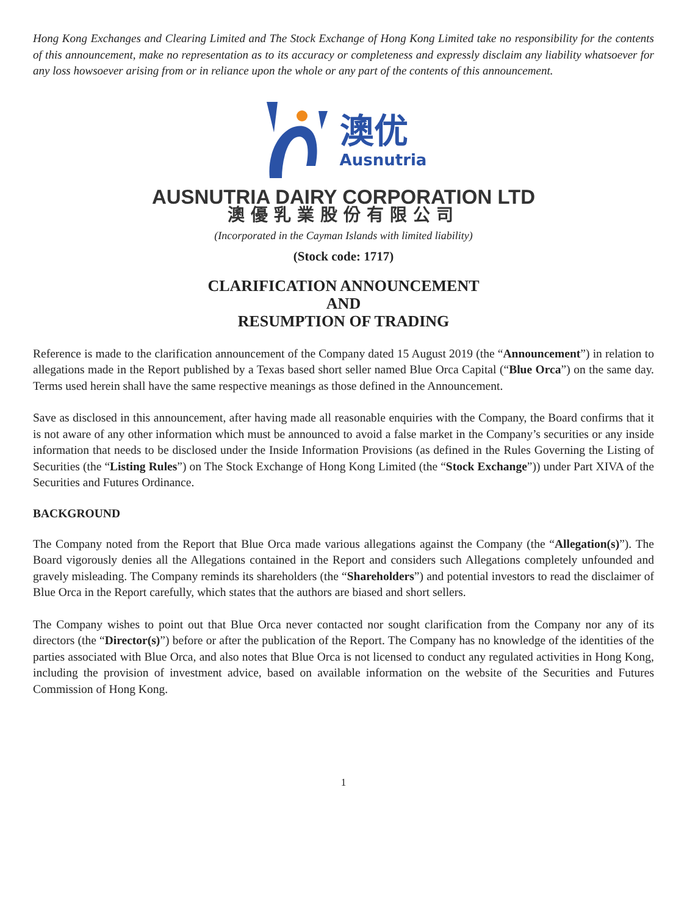Hong Kong Exchanges and Clearing Limited and The Stock Exchange of Hong Kong Limited take no responsibility for the contents of this announcement, make no representation as to its accuracy or completeness and expressly disclaim any liability whatsoever for any loss howsoever arising from or in reliance upon the whole or any part of the contents of this announcement.
澳优
Ausnutria
AUSNUTRIA DAIRY CORPORATION LTD
澳優乳業股份有限公司
(Incorporated in the Cayman Islands with limited liability)
(Stock code: 1717)
CLARIFICATION ANNOUNCEMENT
AND
RESUMPTION OF TRADING
Reference is made to the clarification announcement of the Company dated 15 August 2019 (the “Announcement”) in relation to allegations made in the Report published by a Texas based short seller named Blue Orca Capital (“Blue Orca”) on the same day. Terms used herein shall have the same respective meanings as those defined in the Announcement.
Save as disclosed in this announcement, after having made all reasonable enquiries with the Company, the Board confirms that it is not aware of any other information which must be announced to avoid a false market in the Company’s securities or any inside information that needs to be disclosed under the Inside Information Provisions (as defined in the Rules Governing the Listing of Securities (the “Listing Rules”) on The Stock Exchange of Hong Kong Limited (the “Stock Exchange”)) under Part XIVA of the Securities and Futures Ordinance.
BACKGROUND
The Company noted from the Report that Blue Orca made various allegations against the Company (the “Allegation(s)”). The Board vigorously denies all the Allegations contained in the Report and considers such Allegations completely unfounded and gravely misleading. The Company reminds its shareholders (the “Shareholders”) and potential investors to read the disclaimer of Blue Orca in the Report carefully, which states that the authors are biased and short sellers.
The Company wishes to point out that Blue Orca never contacted nor sought clarification from the Company nor any of its directors (the “Director(s)”) before or after the publication of the Report. The Company has no knowledge of the identities of the parties associated with Blue Orca, and also notes that Blue Orca is not licensed to conduct any regulated activities in Hong Kong, including the provision of investment advice, based on available information on the website of the Securities and Futures Commission of Hong Kong.
1